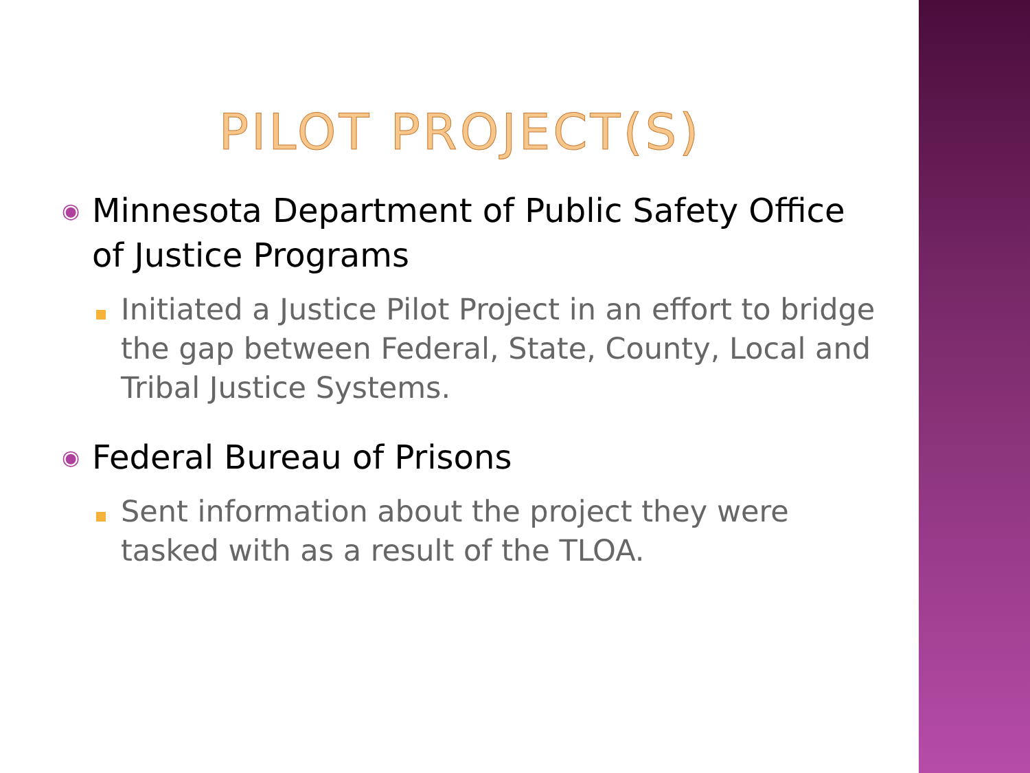PILOT PROJECT(S)
◉
Minnesota Department of Public Safety Office of Justice Programs
Initiated a Justice Pilot Project in an effort to bridge the gap between Federal, State, County, Local and Tribal Justice Systems.
◉
Federal Bureau of Prisons
Sent information about the project they were tasked with as a result of the TLOA.